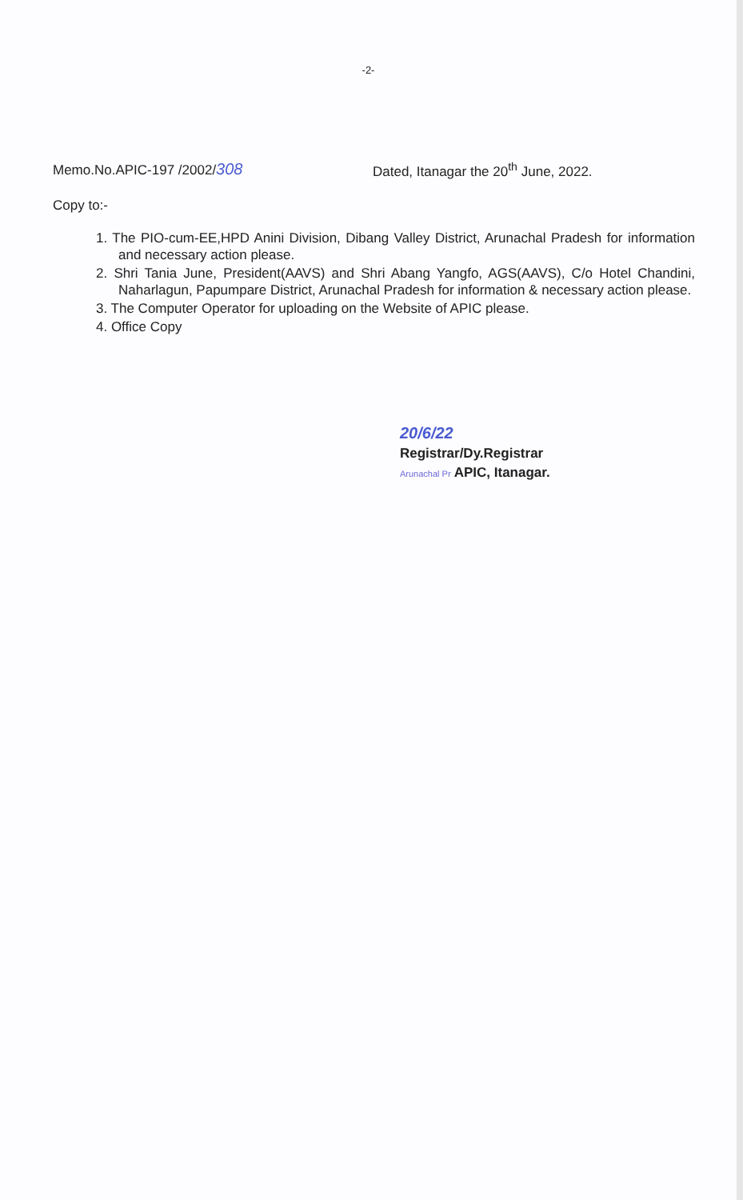-2-
Memo.No.APIC-197 /2002/308
Dated, Itanagar the 20<sup>th</sup> June, 2022.
Copy to:-
1. The PIO-cum-EE,HPD Anini Division, Dibang Valley District, Arunachal Pradesh for information and necessary action please.
2. Shri Tania June, President(AAVS) and Shri Abang Yangfo, AGS(AAVS), C/o Hotel Chandini, Naharlagun, Papumpare District, Arunachal Pradesh for information & necessary action please.
3. The Computer Operator for uploading on the Website of APIC please.
4. Office Copy
20/6/22
Registrar/Dy.Registrar
Arunachal Pr APIC, Itanagar.